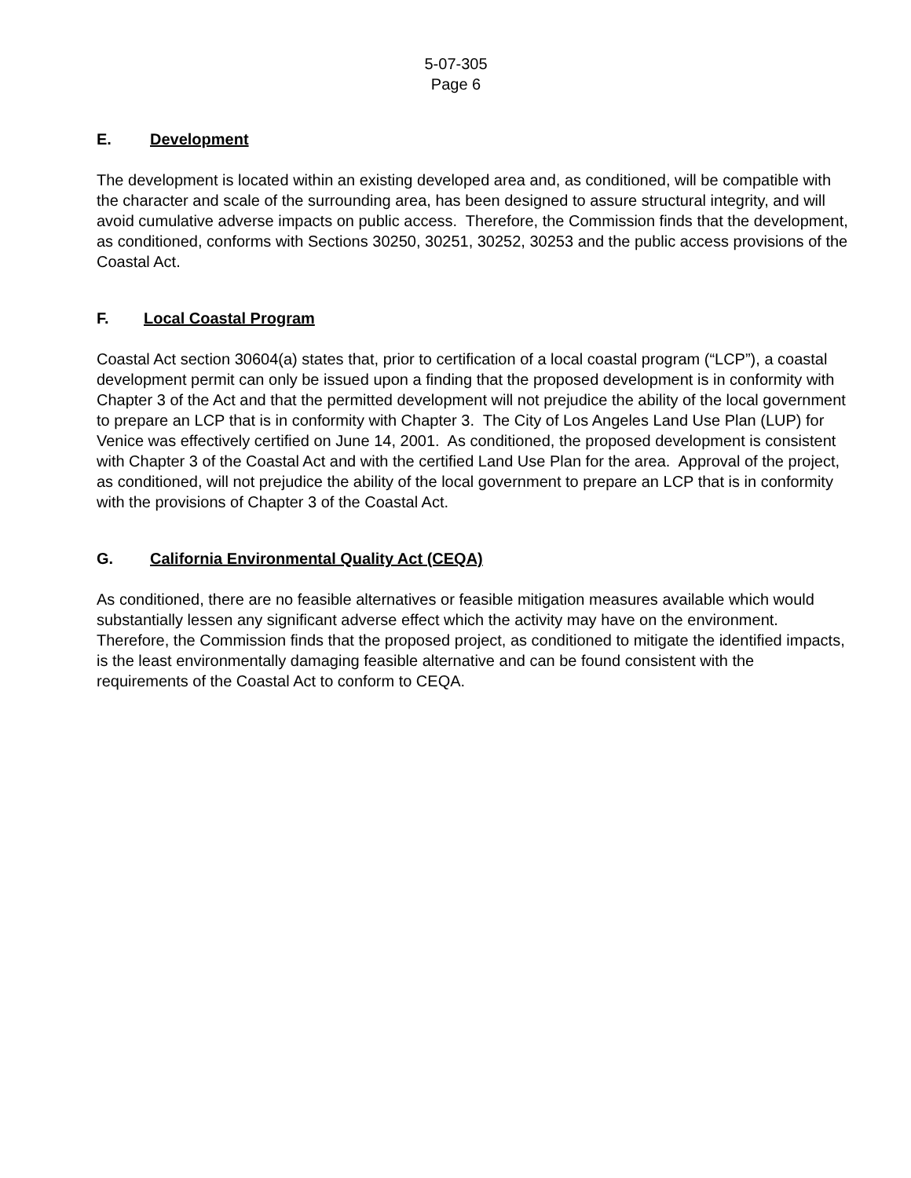5-07-305
Page 6
E. Development
The development is located within an existing developed area and, as conditioned, will be compatible with the character and scale of the surrounding area, has been designed to assure structural integrity, and will avoid cumulative adverse impacts on public access. Therefore, the Commission finds that the development, as conditioned, conforms with Sections 30250, 30251, 30252, 30253 and the public access provisions of the Coastal Act.
F. Local Coastal Program
Coastal Act section 30604(a) states that, prior to certification of a local coastal program (“LCP”), a coastal development permit can only be issued upon a finding that the proposed development is in conformity with Chapter 3 of the Act and that the permitted development will not prejudice the ability of the local government to prepare an LCP that is in conformity with Chapter 3. The City of Los Angeles Land Use Plan (LUP) for Venice was effectively certified on June 14, 2001. As conditioned, the proposed development is consistent with Chapter 3 of the Coastal Act and with the certified Land Use Plan for the area. Approval of the project, as conditioned, will not prejudice the ability of the local government to prepare an LCP that is in conformity with the provisions of Chapter 3 of the Coastal Act.
G. California Environmental Quality Act (CEQA)
As conditioned, there are no feasible alternatives or feasible mitigation measures available which would substantially lessen any significant adverse effect which the activity may have on the environment. Therefore, the Commission finds that the proposed project, as conditioned to mitigate the identified impacts, is the least environmentally damaging feasible alternative and can be found consistent with the requirements of the Coastal Act to conform to CEQA.